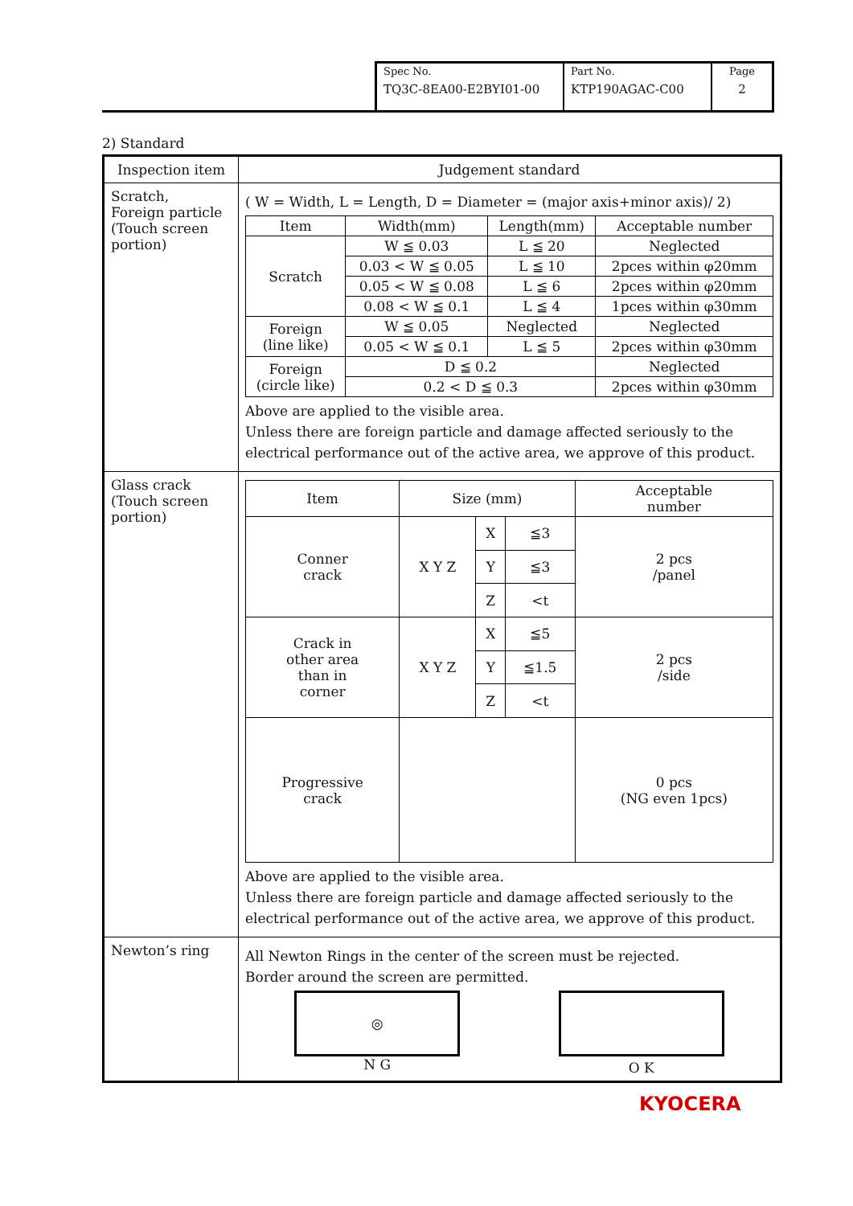| Spec No. TQ3C-8EA00-E2BYI01-00 | Part No. KTP190AGAC-C00 | Page 2 |
2) Standard
| Inspection item | Judgement standard |
| Scratch, Foreign particle (Touch screen portion) | ( W = Width, L = Length, D = Diameter = (major axis+minor axis)/ 2) / Item / Width(mm) / Length(mm) / Acceptable number / / --- / --- / --- / --- / / Scratch / W ≦ 0.03 / L ≦ 20 / Neglected / / / 0.03 < W ≦ 0.05 / L ≦ 10 / 2pces within φ20mm / / / 0.05 < W ≦ 0.08 / L ≦ 6 / 2pces within φ20mm / / / 0.08 < W ≦ 0.1 / L ≦ 4 / 1pces within φ30mm / / Foreign (line like) / W ≦ 0.05 / Neglected / Neglected / / / 0.05 < W ≦ 0.1 / L ≦ 5 / 2pces within φ30mm / / Foreign (circle like) / D ≦ 0.2 / / Neglected / / / 0.2 < D ≦ 0.3 / / 2pces within φ30mm / Above are applied to the visible area. Unless there are foreign particle and damage affected seriously to the electrical performance out of the active area, we approve of this product. |
| Glass crack (Touch screen portion) | / Item / Size (mm) / / / Acceptable number / / --- / --- / --- / --- / --- / / Conner crack / X Y Z / X / ≦3 / 2 pcs /panel / / / / Y / ≦3 / / / / / Z / <t / / / Crack in other area than in corner / X Y Z / X / ≦5 / 2 pcs /side / / / / Y / ≦1.5 / / / / / Z / <t / / / Progressive crack / / / / 0 pcs (NG even 1pcs) / Above are applied to the visible area. Unless there are foreign particle and damage affected seriously to the electrical performance out of the active area, we approve of this product. |
| Newton’s ring | All Newton Rings in the center of the screen must be rejected. Border around the screen are permitted. ◎ N G O K |
KYOCERA